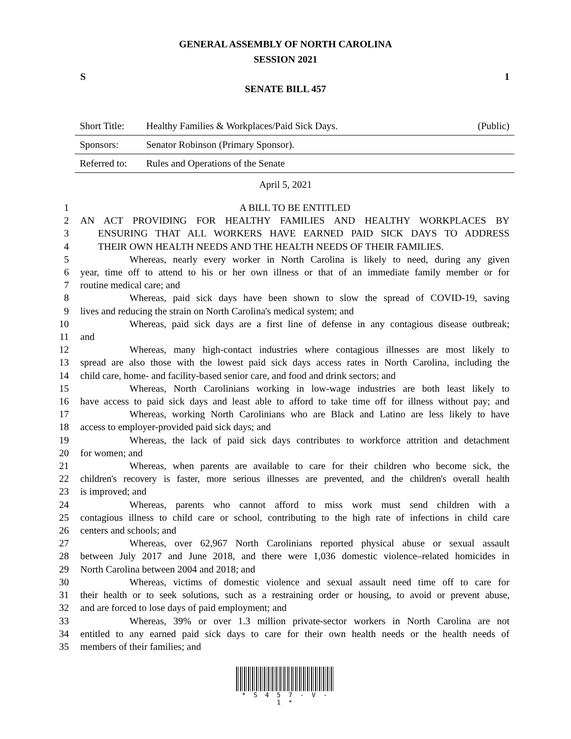GENERAL ASSEMBLY OF NORTH CAROLINA
SESSION 2021
S 1
SENATE BILL 457
| Short Title: | Healthy Families & Workplaces/Paid Sick Days. | (Public) |
| Sponsors: | Senator Robinson (Primary Sponsor). | |
| Referred to: | Rules and Operations of the Senate | |
April 5, 2021
1 A BILL TO BE ENTITLED
2 AN ACT PROVIDING FOR HEALTHY FAMILIES AND HEALTHY WORKPLACES BY
3 ENSURING THAT ALL WORKERS HAVE EARNED PAID SICK DAYS TO ADDRESS
4 THEIR OWN HEALTH NEEDS AND THE HEALTH NEEDS OF THEIR FAMILIES.
5 Whereas, nearly every worker in North Carolina is likely to need, during any given
6 year, time off to attend to his or her own illness or that of an immediate family member or for
7 routine medical care; and
8 Whereas, paid sick days have been shown to slow the spread of COVID-19, saving
9 lives and reducing the strain on North Carolina's medical system; and
10 Whereas, paid sick days are a first line of defense in any contagious disease outbreak;
11 and
12 Whereas, many high-contact industries where contagious illnesses are most likely to
13 spread are also those with the lowest paid sick days access rates in North Carolina, including the
14 child care, home- and facility-based senior care, and food and drink sectors; and
15 Whereas, North Carolinians working in low-wage industries are both least likely to
16 have access to paid sick days and least able to afford to take time off for illness without pay; and
17 Whereas, working North Carolinians who are Black and Latino are less likely to have
18 access to employer-provided paid sick days; and
19 Whereas, the lack of paid sick days contributes to workforce attrition and detachment
20 for women; and
21 Whereas, when parents are available to care for their children who become sick, the
22 children's recovery is faster, more serious illnesses are prevented, and the children's overall health
23 is improved; and
24 Whereas, parents who cannot afford to miss work must send children with a
25 contagious illness to child care or school, contributing to the high rate of infections in child care
26 centers and schools; and
27 Whereas, over 62,967 North Carolinians reported physical abuse or sexual assault
28 between July 2017 and June 2018, and there were 1,036 domestic violence–related homicides in
29 North Carolina between 2004 and 2018; and
30 Whereas, victims of domestic violence and sexual assault need time off to care for
31 their health or to seek solutions, such as a restraining order or housing, to avoid or prevent abuse,
32 and are forced to lose days of paid employment; and
33 Whereas, 39% or over 1.3 million private-sector workers in North Carolina are not
34 entitled to any earned paid sick days to care for their own health needs or the health needs of
35 members of their families; and
* S 4 5 7 - V - 1 *